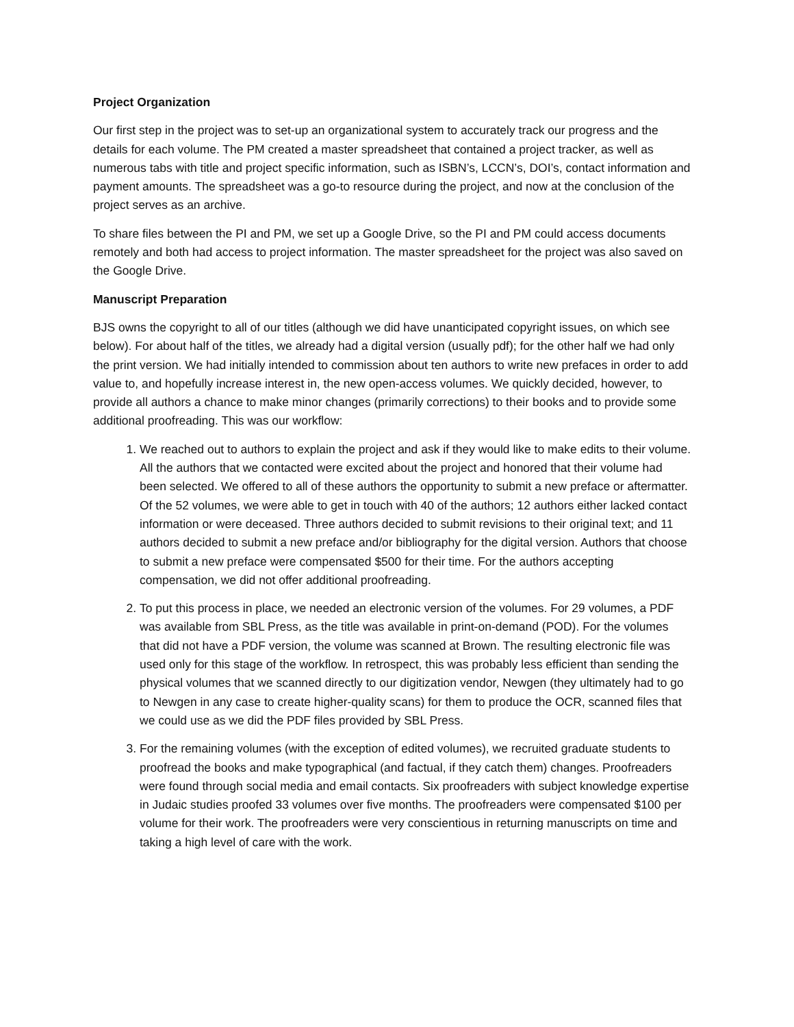Project Organization
Our first step in the project was to set-up an organizational system to accurately track our progress and the details for each volume. The PM created a master spreadsheet that contained a project tracker, as well as numerous tabs with title and project specific information, such as ISBN’s, LCCN’s, DOI’s, contact information and payment amounts. The spreadsheet was a go-to resource during the project, and now at the conclusion of the project serves as an archive.
To share files between the PI and PM, we set up a Google Drive, so the PI and PM could access documents remotely and both had access to project information. The master spreadsheet for the project was also saved on the Google Drive.
Manuscript Preparation
BJS owns the copyright to all of our titles (although we did have unanticipated copyright issues, on which see below). For about half of the titles, we already had a digital version (usually pdf); for the other half we had only the print version. We had initially intended to commission about ten authors to write new prefaces in order to add value to, and hopefully increase interest in, the new open-access volumes. We quickly decided, however, to provide all authors a chance to make minor changes (primarily corrections) to their books and to provide some additional proofreading. This was our workflow:
1. We reached out to authors to explain the project and ask if they would like to make edits to their volume. All the authors that we contacted were excited about the project and honored that their volume had been selected. We offered to all of these authors the opportunity to submit a new preface or aftermatter. Of the 52 volumes, we were able to get in touch with 40 of the authors; 12 authors either lacked contact information or were deceased. Three authors decided to submit revisions to their original text; and 11 authors decided to submit a new preface and/or bibliography for the digital version. Authors that choose to submit a new preface were compensated $500 for their time. For the authors accepting compensation, we did not offer additional proofreading.
2. To put this process in place, we needed an electronic version of the volumes. For 29 volumes, a PDF was available from SBL Press, as the title was available in print-on-demand (POD). For the volumes that did not have a PDF version, the volume was scanned at Brown. The resulting electronic file was used only for this stage of the workflow. In retrospect, this was probably less efficient than sending the physical volumes that we scanned directly to our digitization vendor, Newgen (they ultimately had to go to Newgen in any case to create higher-quality scans) for them to produce the OCR, scanned files that we could use as we did the PDF files provided by SBL Press.
3. For the remaining volumes (with the exception of edited volumes), we recruited graduate students to proofread the books and make typographical (and factual, if they catch them) changes. Proofreaders were found through social media and email contacts. Six proofreaders with subject knowledge expertise in Judaic studies proofed 33 volumes over five months. The proofreaders were compensated $100 per volume for their work. The proofreaders were very conscientious in returning manuscripts on time and taking a high level of care with the work.